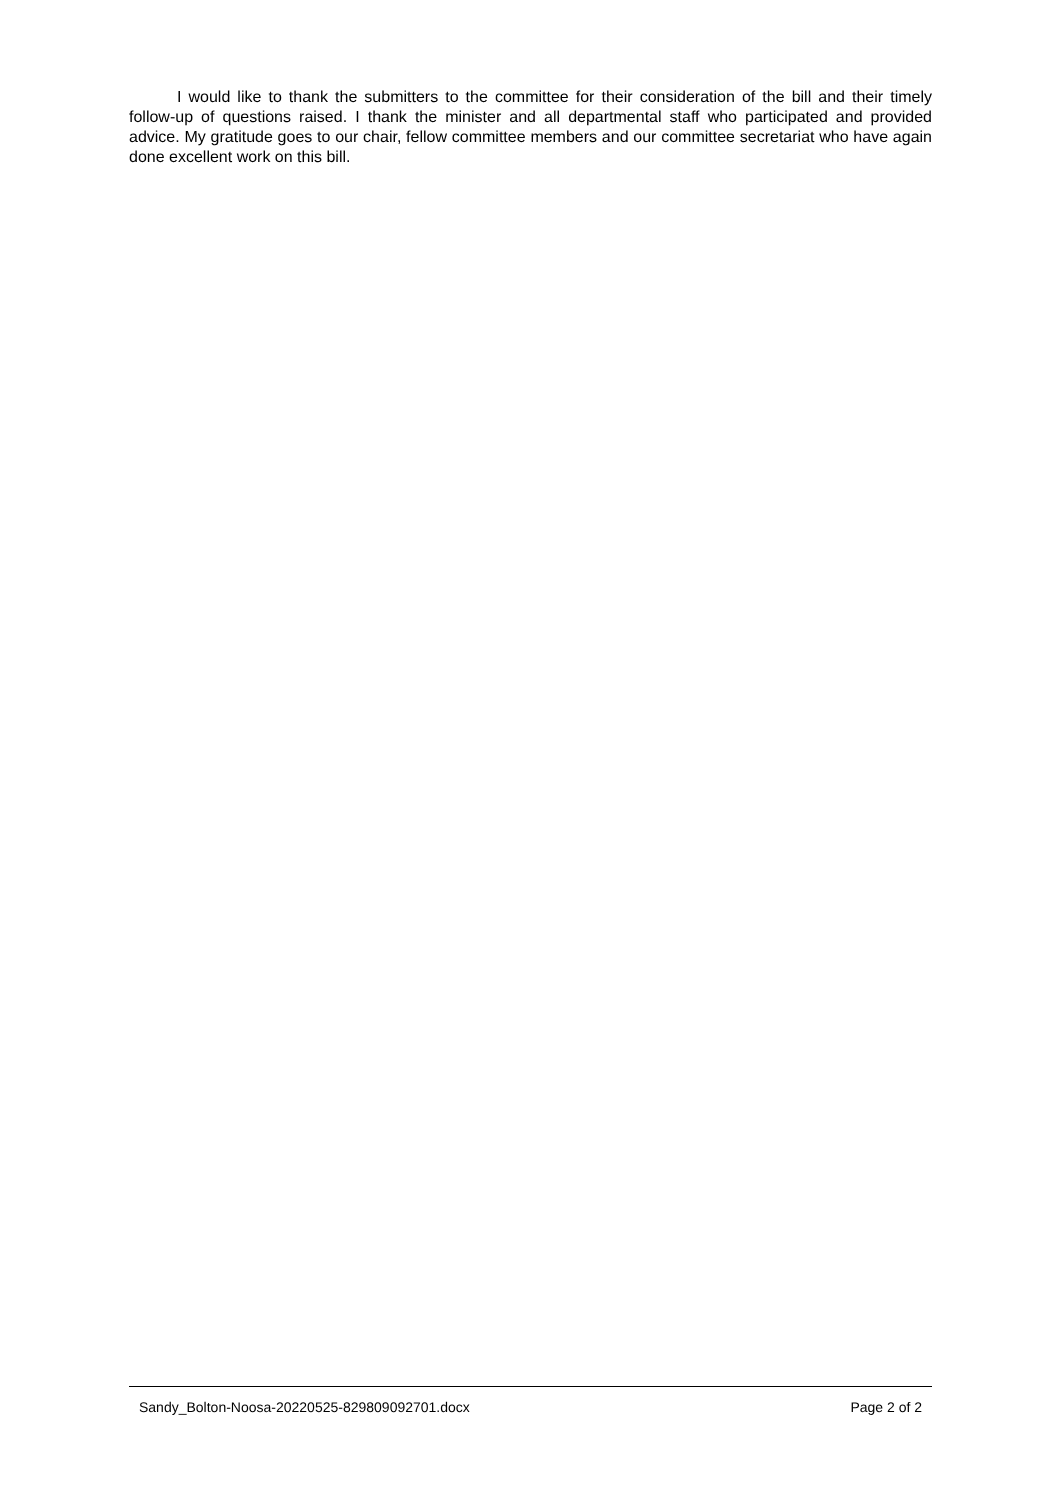I would like to thank the submitters to the committee for their consideration of the bill and their timely follow-up of questions raised. I thank the minister and all departmental staff who participated and provided advice. My gratitude goes to our chair, fellow committee members and our committee secretariat who have again done excellent work on this bill.
Sandy_Bolton-Noosa-20220525-829809092701.docx Page 2 of 2